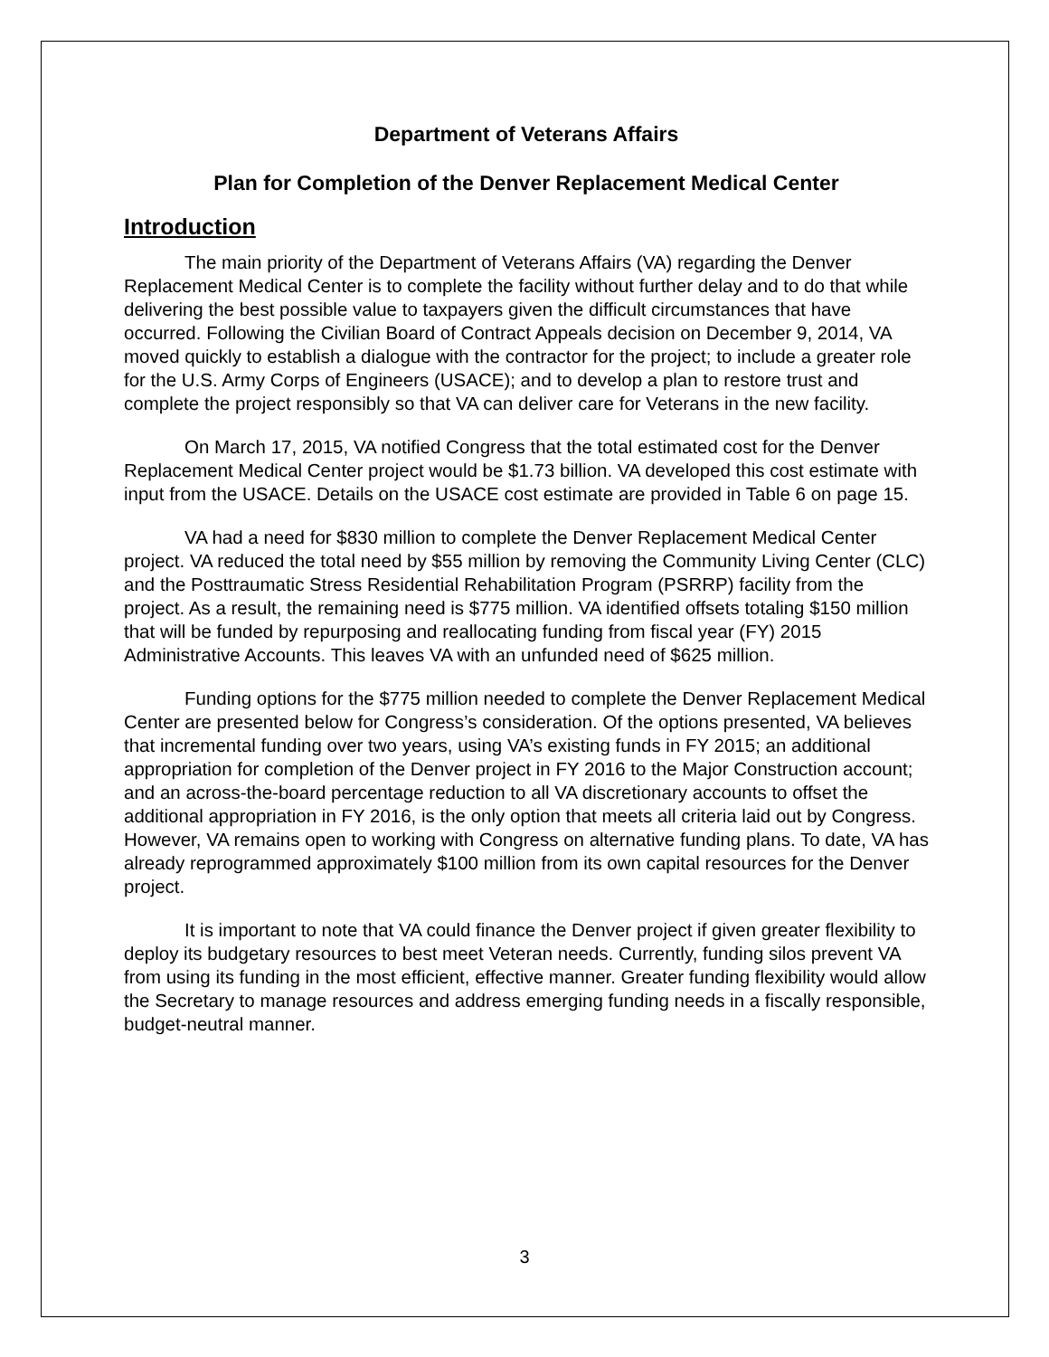Department of Veterans Affairs
Plan for Completion of the Denver Replacement Medical Center
Introduction
The main priority of the Department of Veterans Affairs (VA) regarding the Denver Replacement Medical Center is to complete the facility without further delay and to do that while delivering the best possible value to taxpayers given the difficult circumstances that have occurred. Following the Civilian Board of Contract Appeals decision on December 9, 2014, VA moved quickly to establish a dialogue with the contractor for the project; to include a greater role for the U.S. Army Corps of Engineers (USACE); and to develop a plan to restore trust and complete the project responsibly so that VA can deliver care for Veterans in the new facility.
On March 17, 2015, VA notified Congress that the total estimated cost for the Denver Replacement Medical Center project would be $1.73 billion. VA developed this cost estimate with input from the USACE. Details on the USACE cost estimate are provided in Table 6 on page 15.
VA had a need for $830 million to complete the Denver Replacement Medical Center project. VA reduced the total need by $55 million by removing the Community Living Center (CLC) and the Posttraumatic Stress Residential Rehabilitation Program (PSRRP) facility from the project. As a result, the remaining need is $775 million. VA identified offsets totaling $150 million that will be funded by repurposing and reallocating funding from fiscal year (FY) 2015 Administrative Accounts. This leaves VA with an unfunded need of $625 million.
Funding options for the $775 million needed to complete the Denver Replacement Medical Center are presented below for Congress’s consideration. Of the options presented, VA believes that incremental funding over two years, using VA’s existing funds in FY 2015; an additional appropriation for completion of the Denver project in FY 2016 to the Major Construction account; and an across-the-board percentage reduction to all VA discretionary accounts to offset the additional appropriation in FY 2016, is the only option that meets all criteria laid out by Congress. However, VA remains open to working with Congress on alternative funding plans. To date, VA has already reprogrammed approximately $100 million from its own capital resources for the Denver project.
It is important to note that VA could finance the Denver project if given greater flexibility to deploy its budgetary resources to best meet Veteran needs. Currently, funding silos prevent VA from using its funding in the most efficient, effective manner. Greater funding flexibility would allow the Secretary to manage resources and address emerging funding needs in a fiscally responsible, budget-neutral manner.
3